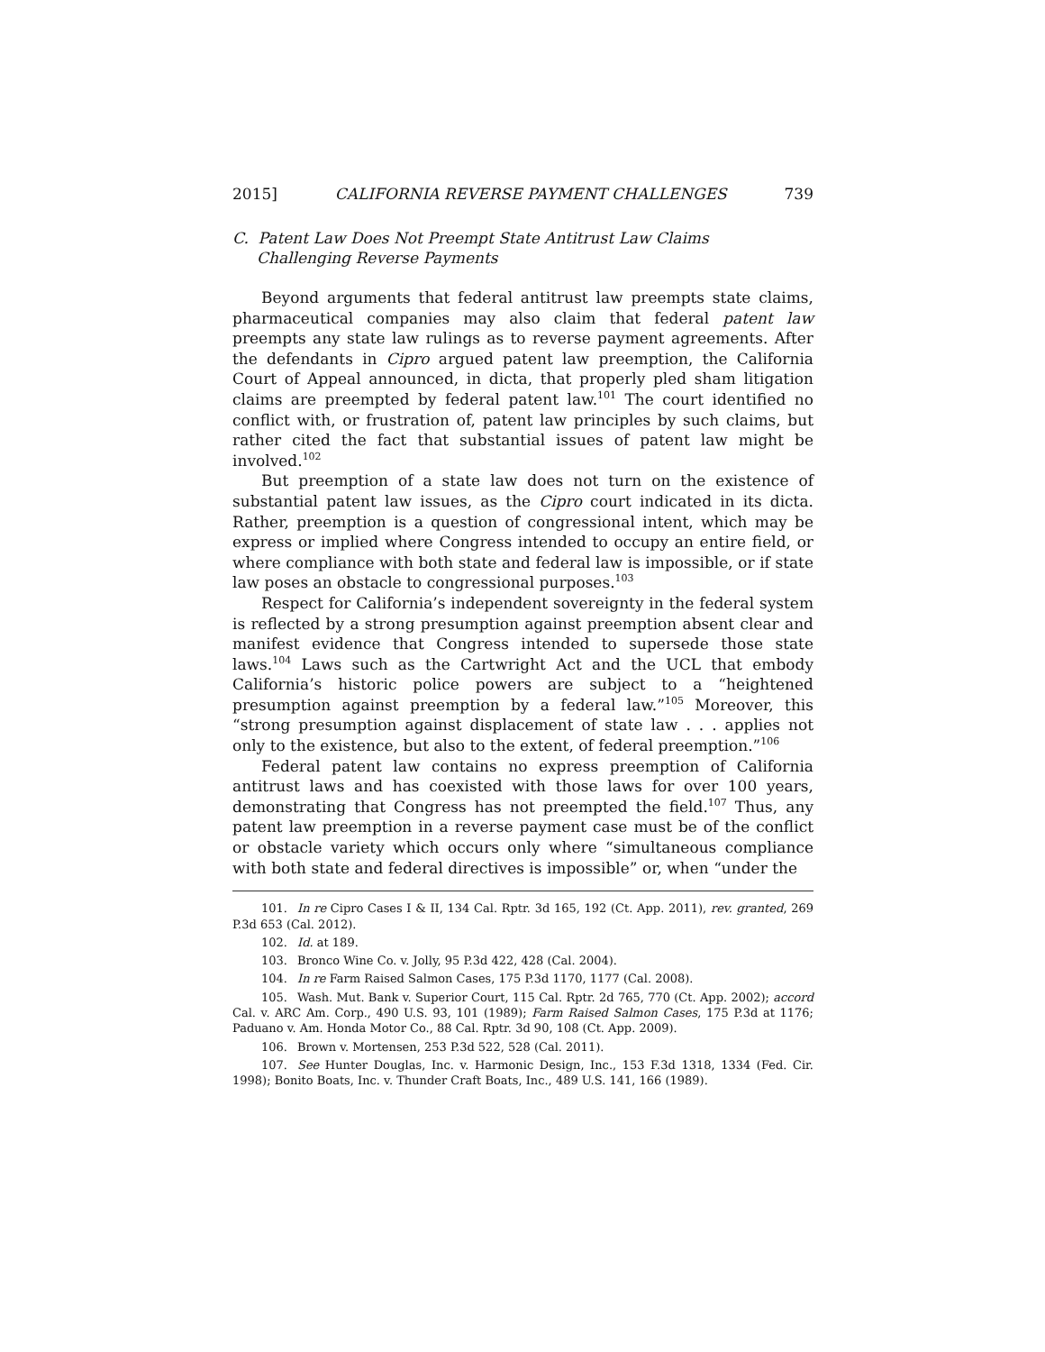2015] CALIFORNIA REVERSE PAYMENT CHALLENGES 739
C. Patent Law Does Not Preempt State Antitrust Law Claims
Challenging Reverse Payments
Beyond arguments that federal antitrust law preempts state claims, pharmaceutical companies may also claim that federal patent law preempts any state law rulings as to reverse payment agreements. After the defendants in Cipro argued patent law preemption, the California Court of Appeal announced, in dicta, that properly pled sham litigation claims are preempted by federal patent law.<sup>101</sup> The court identified no conflict with, or frustration of, patent law principles by such claims, but rather cited the fact that substantial issues of patent law might be involved.<sup>102</sup>
But preemption of a state law does not turn on the existence of substantial patent law issues, as the Cipro court indicated in its dicta. Rather, preemption is a question of congressional intent, which may be express or implied where Congress intended to occupy an entire field, or where compliance with both state and federal law is impossible, or if state law poses an obstacle to congressional purposes.<sup>103</sup>
Respect for California’s independent sovereignty in the federal system is reflected by a strong presumption against preemption absent clear and manifest evidence that Congress intended to supersede those state laws.<sup>104</sup> Laws such as the Cartwright Act and the UCL that embody California’s historic police powers are subject to a “heightened presumption against preemption by a federal law.”<sup>105</sup> Moreover, this “strong presumption against displacement of state law . . . applies not only to the existence, but also to the extent, of federal preemption.”<sup>106</sup>
Federal patent law contains no express preemption of California antitrust laws and has coexisted with those laws for over 100 years, demonstrating that Congress has not preempted the field.<sup>107</sup> Thus, any patent law preemption in a reverse payment case must be of the conflict or obstacle variety which occurs only where “simultaneous compliance with both state and federal directives is impossible” or, when “under the
101. In re Cipro Cases I & II, 134 Cal. Rptr. 3d 165, 192 (Ct. App. 2011), rev. granted, 269 P.3d 653 (Cal. 2012).
102. Id. at 189.
103. Bronco Wine Co. v. Jolly, 95 P.3d 422, 428 (Cal. 2004).
104. In re Farm Raised Salmon Cases, 175 P.3d 1170, 1177 (Cal. 2008).
105. Wash. Mut. Bank v. Superior Court, 115 Cal. Rptr. 2d 765, 770 (Ct. App. 2002); accord Cal. v. ARC Am. Corp., 490 U.S. 93, 101 (1989); Farm Raised Salmon Cases, 175 P.3d at 1176; Paduano v. Am. Honda Motor Co., 88 Cal. Rptr. 3d 90, 108 (Ct. App. 2009).
106. Brown v. Mortensen, 253 P.3d 522, 528 (Cal. 2011).
107. See Hunter Douglas, Inc. v. Harmonic Design, Inc., 153 F.3d 1318, 1334 (Fed. Cir. 1998); Bonito Boats, Inc. v. Thunder Craft Boats, Inc., 489 U.S. 141, 166 (1989).